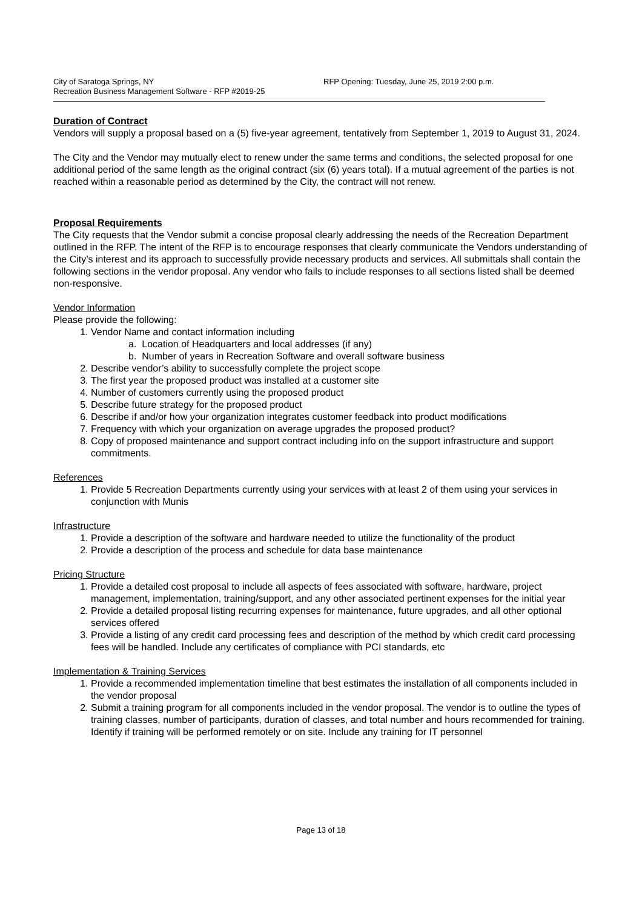City of Saratoga Springs, NY
Recreation Business Management Software - RFP #2019-25
RFP Opening: Tuesday, June 25, 2019 2:00 p.m.
Duration of Contract
Vendors will supply a proposal based on a (5) five-year agreement, tentatively from September 1, 2019 to August 31, 2024.
The City and the Vendor may mutually elect to renew under the same terms and conditions, the selected proposal for one additional period of the same length as the original contract (six (6) years total). If a mutual agreement of the parties is not reached within a reasonable period as determined by the City, the contract will not renew.
Proposal Requirements
The City requests that the Vendor submit a concise proposal clearly addressing the needs of the Recreation Department outlined in the RFP. The intent of the RFP is to encourage responses that clearly communicate the Vendors understanding of the City’s interest and its approach to successfully provide necessary products and services. All submittals shall contain the following sections in the vendor proposal. Any vendor who fails to include responses to all sections listed shall be deemed non-responsive.
Vendor Information
Please provide the following:
1. Vendor Name and contact information including
a. Location of Headquarters and local addresses (if any)
b. Number of years in Recreation Software and overall software business
2. Describe vendor’s ability to successfully complete the project scope
3. The first year the proposed product was installed at a customer site
4. Number of customers currently using the proposed product
5. Describe future strategy for the proposed product
6. Describe if and/or how your organization integrates customer feedback into product modifications
7. Frequency with which your organization on average upgrades the proposed product?
8. Copy of proposed maintenance and support contract including info on the support infrastructure and support commitments.
References
1. Provide 5 Recreation Departments currently using your services with at least 2 of them using your services in conjunction with Munis
Infrastructure
1. Provide a description of the software and hardware needed to utilize the functionality of the product
2. Provide a description of the process and schedule for data base maintenance
Pricing Structure
1. Provide a detailed cost proposal to include all aspects of fees associated with software, hardware, project management, implementation, training/support, and any other associated pertinent expenses for the initial year
2. Provide a detailed proposal listing recurring expenses for maintenance, future upgrades, and all other optional services offered
3. Provide a listing of any credit card processing fees and description of the method by which credit card processing fees will be handled. Include any certificates of compliance with PCI standards, etc
Implementation & Training Services
1. Provide a recommended implementation timeline that best estimates the installation of all components included in the vendor proposal
2. Submit a training program for all components included in the vendor proposal. The vendor is to outline the types of training classes, number of participants, duration of classes, and total number and hours recommended for training. Identify if training will be performed remotely or on site. Include any training for IT personnel
Page 13 of 18